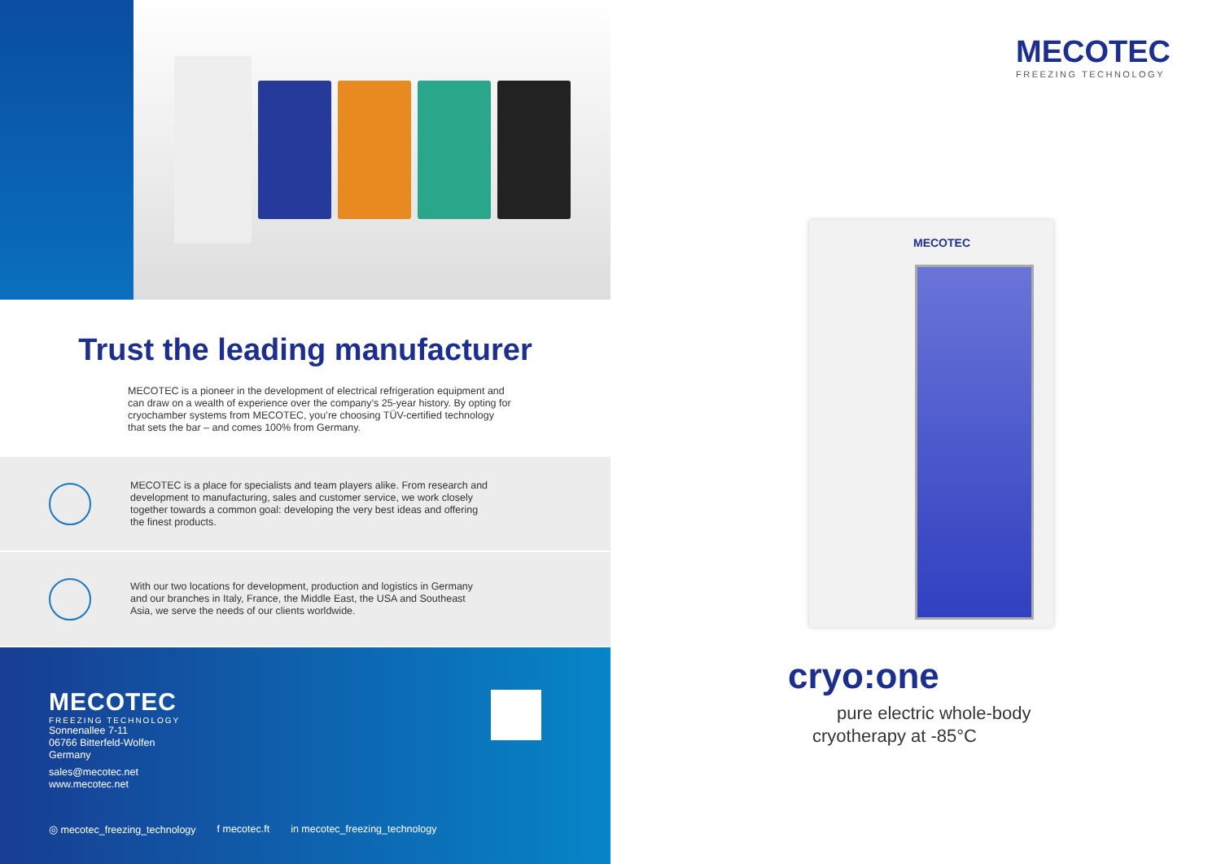Trust the leading manufacturer
MECOTEC is a pioneer in the development of electrical refrigeration equipment and can draw on a wealth of experience over the company’s 25-year history. By opting for cryochamber systems from MECOTEC, you’re choosing TÜV-certified technology that sets the bar – and comes 100% from Germany.
MECOTEC is a place for specialists and team players alike. From research and development to manufacturing, sales and customer service, we work closely together towards a common goal: developing the very best ideas and offering the finest products.
With our two locations for development, production and logistics in Germany and our branches in Italy, France, the Middle East, the USA and Southeast Asia, we serve the needs of our clients worldwide.
MECOTEC
FREEZING TECHNOLOGY
Sonnenallee 7-11
06766 Bitterfeld-Wolfen
Germany
sales@mecotec.net
www.mecotec.net
◎ mecotec_freezing_technology f mecotec.ft in mecotec_freezing_technology
MECOTEC
FREEZING TECHNOLOGY
MECOTEC
cryo:one
pure electric whole-body
cryotherapy at -85°C